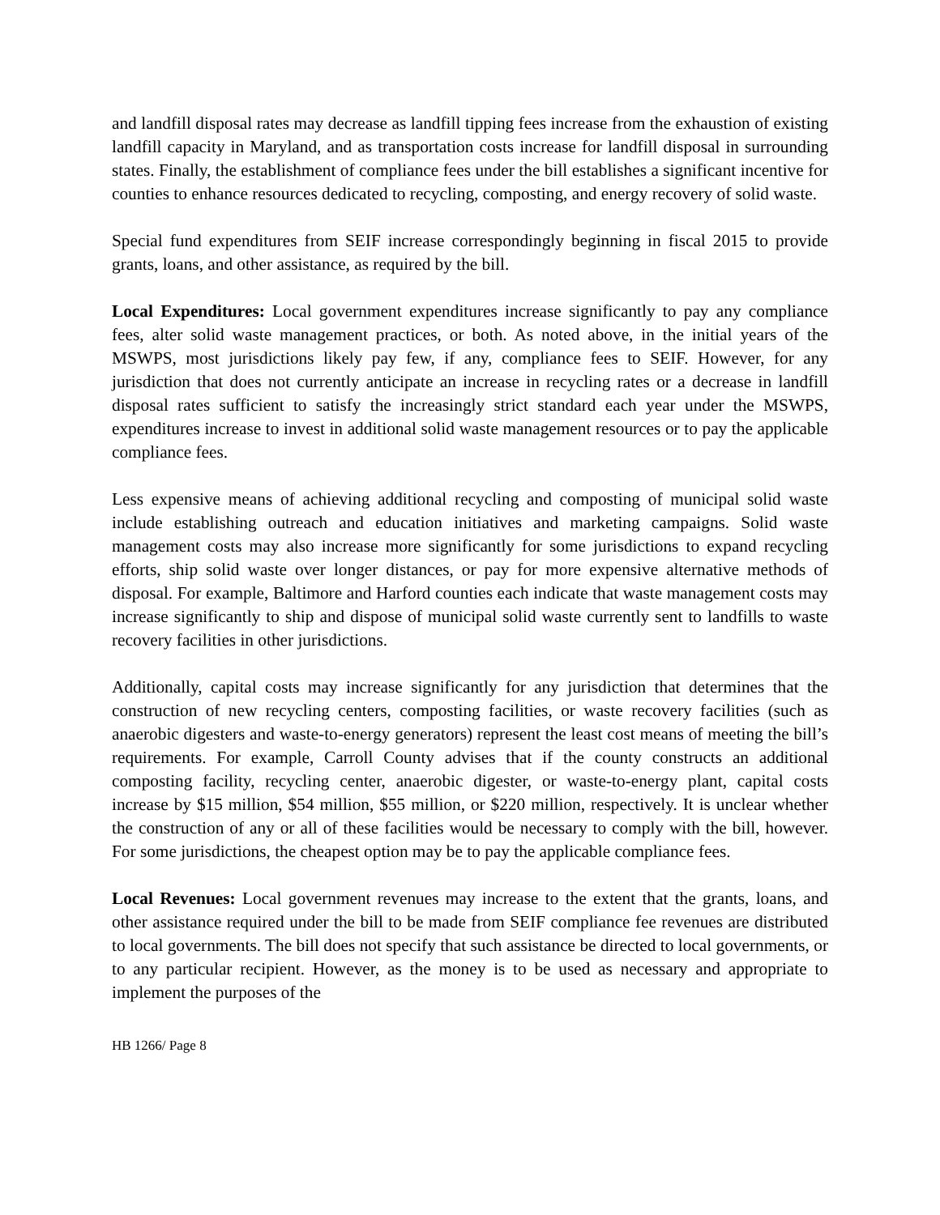and landfill disposal rates may decrease as landfill tipping fees increase from the exhaustion of existing landfill capacity in Maryland, and as transportation costs increase for landfill disposal in surrounding states. Finally, the establishment of compliance fees under the bill establishes a significant incentive for counties to enhance resources dedicated to recycling, composting, and energy recovery of solid waste.
Special fund expenditures from SEIF increase correspondingly beginning in fiscal 2015 to provide grants, loans, and other assistance, as required by the bill.
Local Expenditures: Local government expenditures increase significantly to pay any compliance fees, alter solid waste management practices, or both. As noted above, in the initial years of the MSWPS, most jurisdictions likely pay few, if any, compliance fees to SEIF. However, for any jurisdiction that does not currently anticipate an increase in recycling rates or a decrease in landfill disposal rates sufficient to satisfy the increasingly strict standard each year under the MSWPS, expenditures increase to invest in additional solid waste management resources or to pay the applicable compliance fees.
Less expensive means of achieving additional recycling and composting of municipal solid waste include establishing outreach and education initiatives and marketing campaigns. Solid waste management costs may also increase more significantly for some jurisdictions to expand recycling efforts, ship solid waste over longer distances, or pay for more expensive alternative methods of disposal. For example, Baltimore and Harford counties each indicate that waste management costs may increase significantly to ship and dispose of municipal solid waste currently sent to landfills to waste recovery facilities in other jurisdictions.
Additionally, capital costs may increase significantly for any jurisdiction that determines that the construction of new recycling centers, composting facilities, or waste recovery facilities (such as anaerobic digesters and waste-to-energy generators) represent the least cost means of meeting the bill’s requirements. For example, Carroll County advises that if the county constructs an additional composting facility, recycling center, anaerobic digester, or waste-to-energy plant, capital costs increase by $15 million, $54 million, $55 million, or $220 million, respectively. It is unclear whether the construction of any or all of these facilities would be necessary to comply with the bill, however. For some jurisdictions, the cheapest option may be to pay the applicable compliance fees.
Local Revenues: Local government revenues may increase to the extent that the grants, loans, and other assistance required under the bill to be made from SEIF compliance fee revenues are distributed to local governments. The bill does not specify that such assistance be directed to local governments, or to any particular recipient. However, as the money is to be used as necessary and appropriate to implement the purposes of the
HB 1266/ Page 8